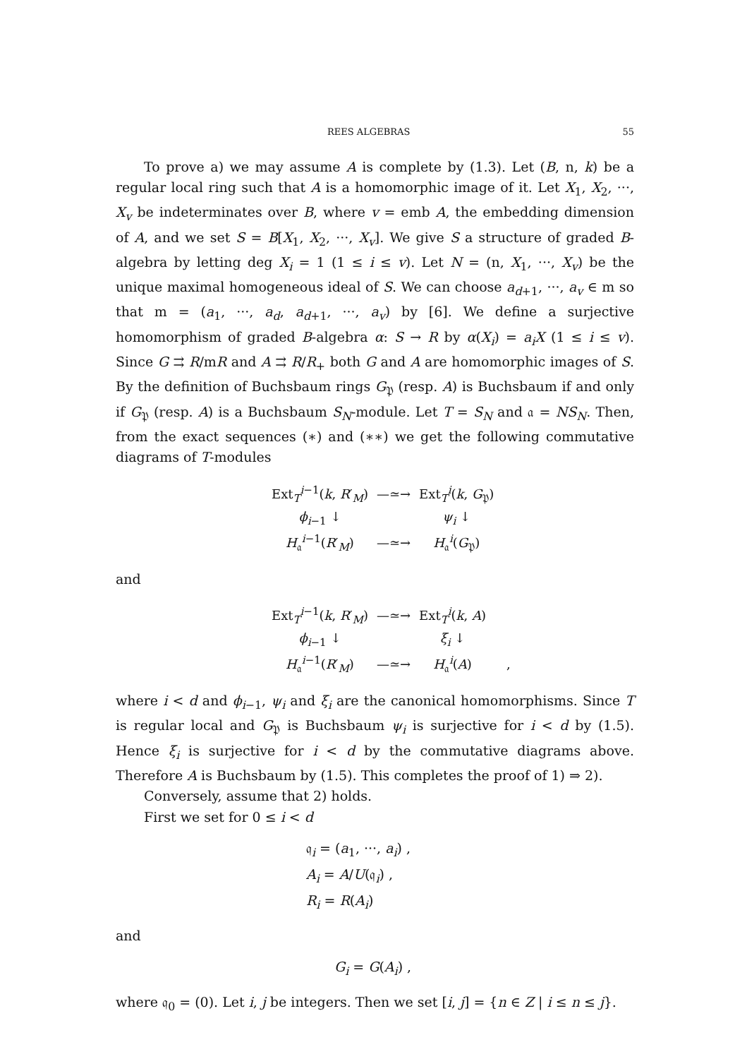REES ALGEBRAS 55
To prove a) we may assume A is complete by (1.3). Let (B, n, k) be a regular local ring such that A is a homomorphic image of it. Let X<sub>1</sub>, X<sub>2</sub>, ···, X<sub>v</sub> be indeterminates over B, where v = emb A, the embedding dimension of A, and we set S = B[X<sub>1</sub>, X<sub>2</sub>, ···, X<sub>v</sub>]. We give S a structure of graded B-algebra by letting deg X<sub>i</sub> = 1 (1 ≤ i ≤ v). Let N = (n, X<sub>1</sub>, ···, X<sub>v</sub>) be the unique maximal homogeneous ideal of S. We can choose a<sub>d+1</sub>, ···, a<sub>v</sub> ∈ m so that m = (a<sub>1</sub>, ···, a<sub>d</sub>, a<sub>d+1</sub>, ···, a<sub>v</sub>) by [6]. We define a surjective homomorphism of graded B-algebra α: S → R by α(X<sub>i</sub>) = a<sub>i</sub>X (1 ≤ i ≤ v). Since G ⇉ R/mR and A ⇉ R/R<sub>+</sub> both G and A are homomorphic images of S. By the definition of Buchsbaum rings G<sub>𝔓</sub> (resp. A) is Buchsbaum if and only if G<sub>𝔓</sub> (resp. A) is a Buchsbaum S<sub>N</sub>-module. Let T = S<sub>N</sub> and 𝔞 = NS<sub>N</sub>. Then, from the exact sequences (∗) and (∗∗) we get the following commutative diagrams of T-modules
| Ext<sub>T</sub><sup>i−1</sup>( k , R ′<sub>M</sub>) | —≃→ | Ext<sub>T</sub><sup>i</sup>( k , G<sub>𝔓</sub>) |
| ϕ<sub>i−1</sub> ↓ | | ψ<sub>i</sub> ↓ |
| H<sub>𝔞</sub><sup>i−1</sup>( R ′<sub>M</sub>) | —≃→ | H<sub>𝔞</sub><sup>i</sup>( G<sub>𝔓</sub>) |
and
| Ext<sub>T</sub><sup>i−1</sup>( k , R ′<sub>M</sub>) | —≃→ | Ext<sub>T</sub><sup>i</sup>( k , A ) | |
| ϕ<sub>i−1</sub> ↓ | | ξ<sub>i</sub> ↓ | |
| H<sub>𝔞</sub><sup>i−1</sup>( R ′<sub>M</sub>) | —≃→ | H<sub>𝔞</sub><sup>i</sup>( A ) | , |
where i < d and ϕ<sub>i−1</sub>, ψ<sub>i</sub> and ξ<sub>i</sub> are the canonical homomorphisms. Since T is regular local and G<sub>𝔓</sub> is Buchsbaum ψ<sub>i</sub> is surjective for i < d by (1.5). Hence ξ<sub>i</sub> is surjective for i < d by the commutative diagrams above. Therefore A is Buchsbaum by (1.5). This completes the proof of 1) ⇒ 2).
Conversely, assume that 2) holds.
First we set for 0 ≤ i < d
𝔮<sub>i</sub> = (a<sub>1</sub>, ···, a<sub>i</sub>) ,
A<sub>i</sub> = A/U(𝔮<sub>i</sub>) ,
R<sub>i</sub> = R(A<sub>i</sub>)
and
G<sub>i</sub> = G(A<sub>i</sub>) ,
where 𝔮<sub>0</sub> = (0). Let i, j be integers. Then we set [i, j] = {n ∈ Z | i ≤ n ≤ j}.